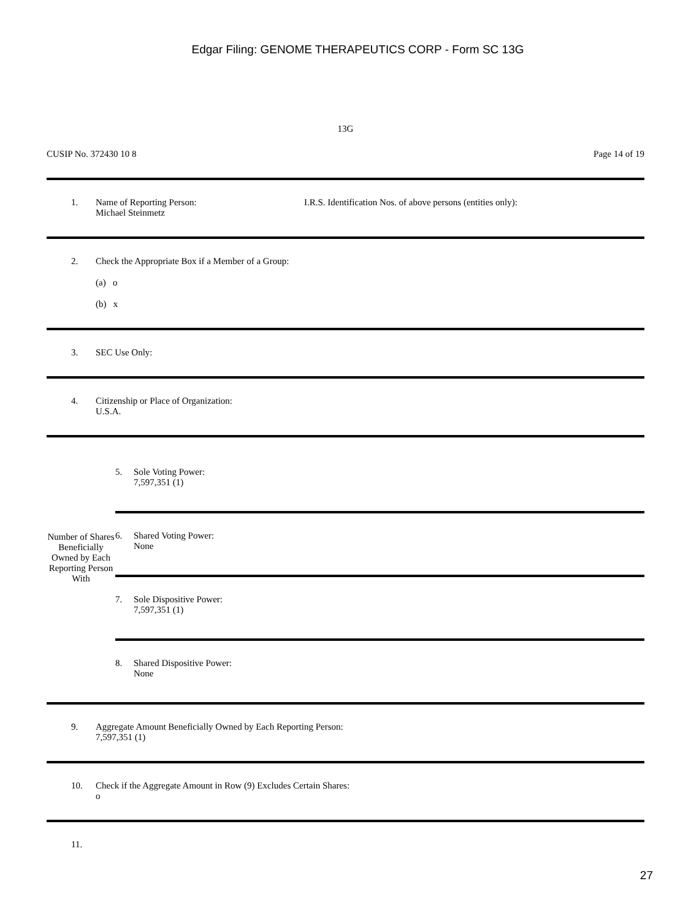Edgar Filing: GENOME THERAPEUTICS CORP - Form SC 13G
13G
CUSIP No. 372430 10 8 Page 14 of 19
1. Name of Reporting Person:
Michael Steinmetz
I.R.S. Identification Nos. of above persons (entities only):
2. Check the Appropriate Box if a Member of a Group:
(a) o
(b) x
3. SEC Use Only:
4. Citizenship or Place of Organization:
U.S.A.
| Number of Shares Beneficially Owned by Each Reporting Person With | 5. Sole Voting Power: 7,597,351 (1) 6. Shared Voting Power: None 7. Sole Dispositive Power: 7,597,351 (1) 8. Shared Dispositive Power: None |
9. Aggregate Amount Beneficially Owned by Each Reporting Person:
7,597,351 (1)
10. Check if the Aggregate Amount in Row (9) Excludes Certain Shares:
o
11.
27